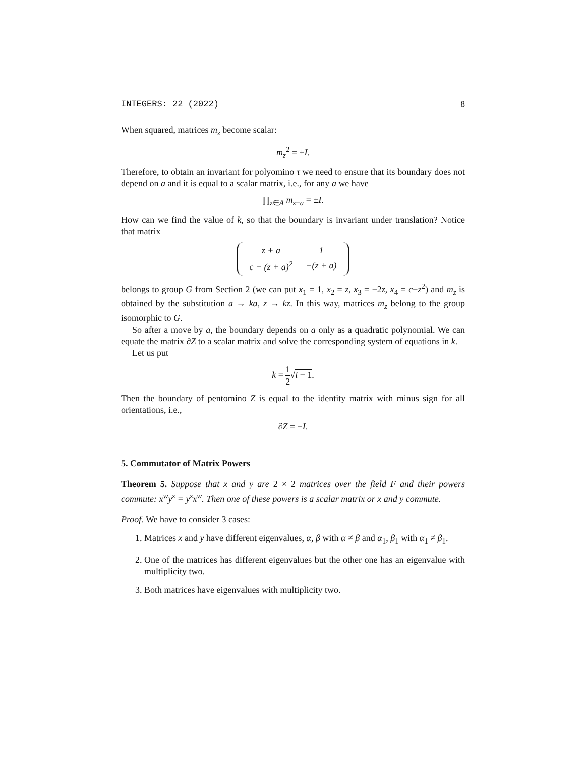INTEGERS: 22 (2022) 8
When squared, matrices m<sub>z</sub> become scalar:
m<sub>z</sub><sup>2</sup> = ±I.
Therefore, to obtain an invariant for polyomino τ we need to ensure that its boundary does not depend on a and it is equal to a scalar matrix, i.e., for any a we have
∏<sub>z∈A</sub> m<sub>z+a</sub> = ±I.
How can we find the value of k, so that the boundary is invariant under translation? Notice that matrix
| z + a | 1 |
| c − (z + a)<sup>2</sup> | −(z + a) |
belongs to group G from Section 2 (we can put x<sub>1</sub> = 1, x<sub>2</sub> = z, x<sub>3</sub> = −2z, x<sub>4</sub> = c−z<sup>2</sup>) and m<sub>z</sub> is obtained by the substitution a → ka, z → kz. In this way, matrices m<sub>z</sub> belong to the group isomorphic to G.
So after a move by a, the boundary depends on a only as a quadratic polynomial. We can equate the matrix ∂Z to a scalar matrix and solve the corresponding system of equations in k.
Let us put
k = 1 2√i − 1.
Then the boundary of pentomino Z is equal to the identity matrix with minus sign for all orientations, i.e.,
∂Z = −I.
5. Commutator of Matrix Powers
Theorem 5. Suppose that x and y are 2 × 2 matrices over the field F and their powers commute: x<sup>w</sup>y<sup>z</sup> = y<sup>z</sup>x<sup>w</sup>. Then one of these powers is a scalar matrix or x and y commute.
Proof. We have to consider 3 cases:
1. Matrices x and y have different eigenvalues, α, β with α ≠ β and α<sub>1</sub>, β<sub>1</sub> with α<sub>1</sub> ≠ β<sub>1</sub>.
2. One of the matrices has different eigenvalues but the other one has an eigenvalue with multiplicity two.
3. Both matrices have eigenvalues with multiplicity two.